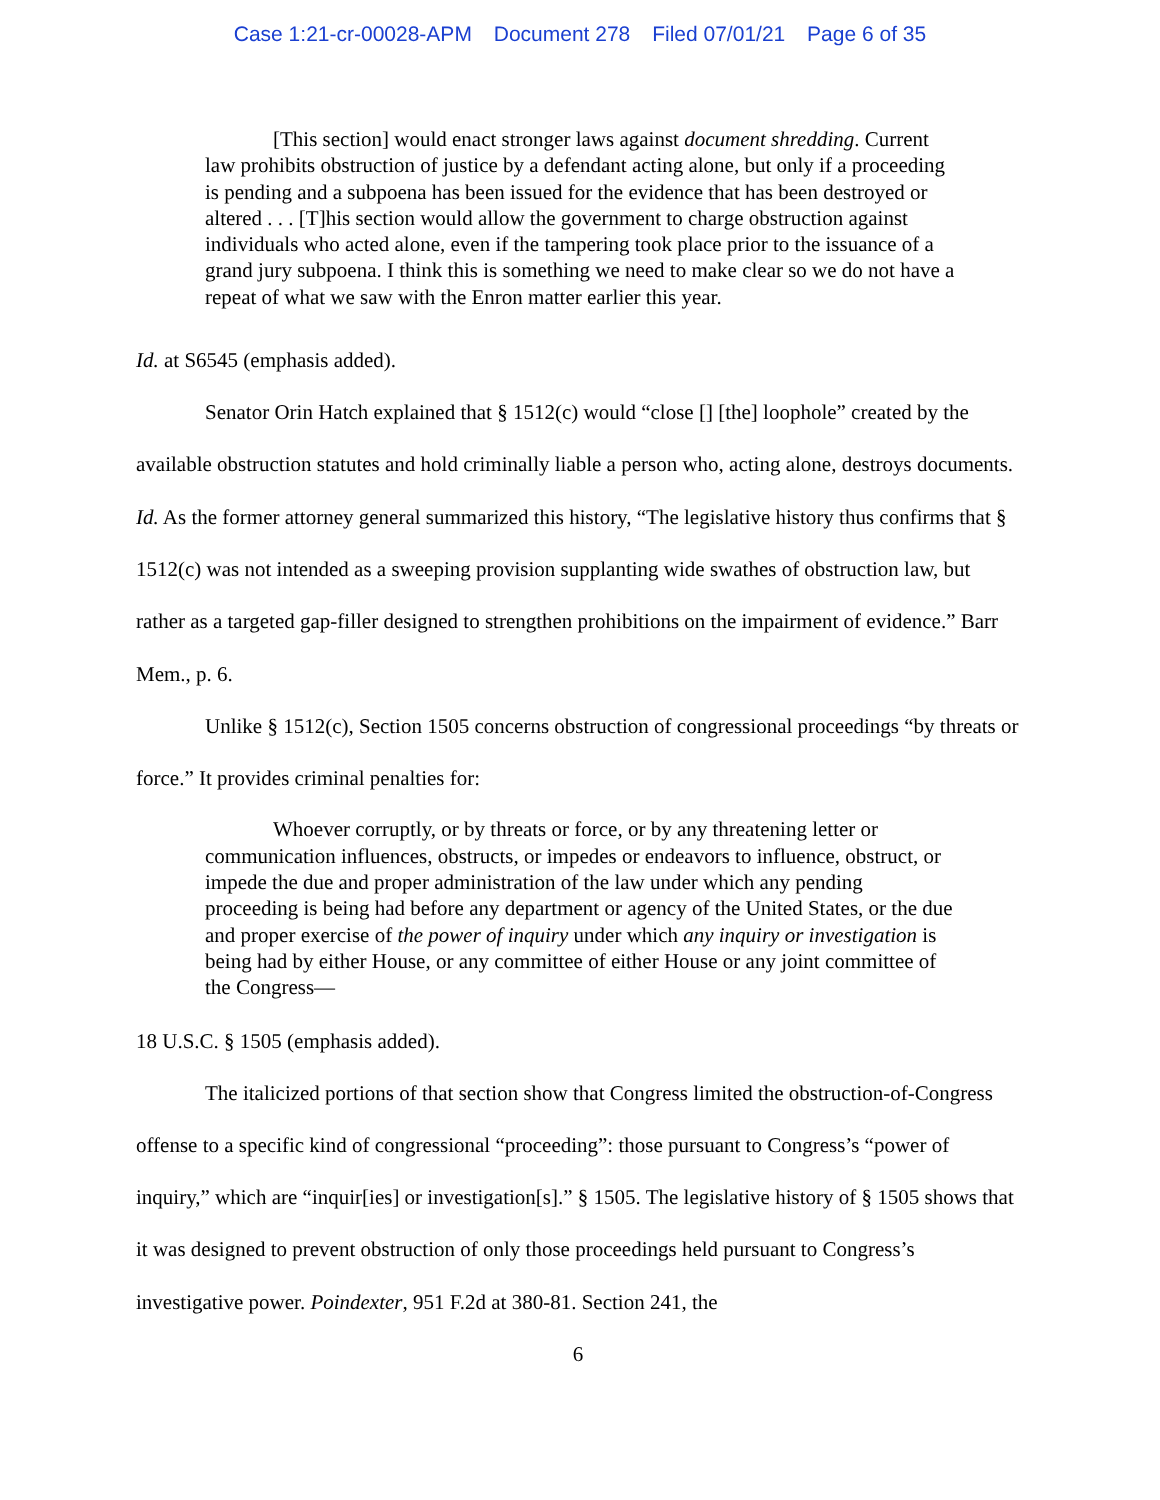Case 1:21-cr-00028-APM Document 278 Filed 07/01/21 Page 6 of 35
[This section] would enact stronger laws against document shredding. Current law prohibits obstruction of justice by a defendant acting alone, but only if a proceeding is pending and a subpoena has been issued for the evidence that has been destroyed or altered . . . [T]his section would allow the government to charge obstruction against individuals who acted alone, even if the tampering took place prior to the issuance of a grand jury subpoena. I think this is something we need to make clear so we do not have a repeat of what we saw with the Enron matter earlier this year.
Id. at S6545 (emphasis added).
Senator Orin Hatch explained that § 1512(c) would “close [] [the] loophole” created by the available obstruction statutes and hold criminally liable a person who, acting alone, destroys documents. Id. As the former attorney general summarized this history, “The legislative history thus confirms that § 1512(c) was not intended as a sweeping provision supplanting wide swathes of obstruction law, but rather as a targeted gap-filler designed to strengthen prohibitions on the impairment of evidence.” Barr Mem., p. 6.
Unlike § 1512(c), Section 1505 concerns obstruction of congressional proceedings “by threats or force.” It provides criminal penalties for:
Whoever corruptly, or by threats or force, or by any threatening letter or communication influences, obstructs, or impedes or endeavors to influence, obstruct, or impede the due and proper administration of the law under which any pending proceeding is being had before any department or agency of the United States, or the due and proper exercise of the power of inquiry under which any inquiry or investigation is being had by either House, or any committee of either House or any joint committee of the Congress—
18 U.S.C. § 1505 (emphasis added).
The italicized portions of that section show that Congress limited the obstruction-of-Congress offense to a specific kind of congressional “proceeding”: those pursuant to Congress’s “power of inquiry,” which are “inquir[ies] or investigation[s].” § 1505. The legislative history of § 1505 shows that it was designed to prevent obstruction of only those proceedings held pursuant to Congress’s investigative power. Poindexter, 951 F.2d at 380-81. Section 241, the
6